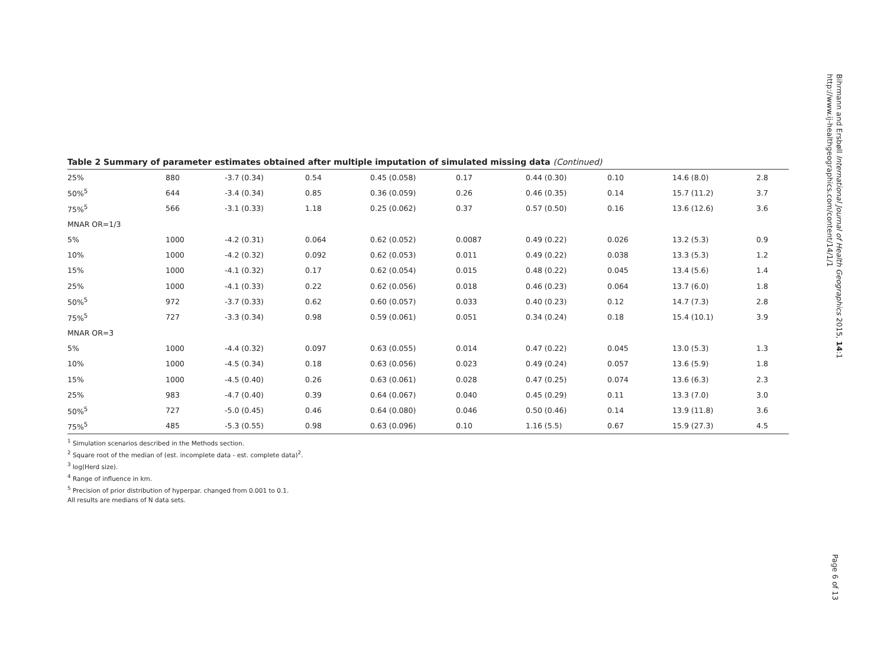Table 2 Summary of parameter estimates obtained after multiple imputation of simulated missing data (Continued)
| 25% | 880 | -3.7 (0.34) | 0.54 | 0.45 (0.058) | 0.17 | 0.44 (0.30) | 0.10 | 14.6 (8.0) | 2.8 |
| 50%<sup>5</sup> | 644 | -3.4 (0.34) | 0.85 | 0.36 (0.059) | 0.26 | 0.46 (0.35) | 0.14 | 15.7 (11.2) | 3.7 |
| 75%<sup>5</sup> | 566 | -3.1 (0.33) | 1.18 | 0.25 (0.062) | 0.37 | 0.57 (0.50) | 0.16 | 13.6 (12.6) | 3.6 |
| MNAR OR=1/3 | | | | | | | | | |
| 5% | 1000 | -4.2 (0.31) | 0.064 | 0.62 (0.052) | 0.0087 | 0.49 (0.22) | 0.026 | 13.2 (5.3) | 0.9 |
| 10% | 1000 | -4.2 (0.32) | 0.092 | 0.62 (0.053) | 0.011 | 0.49 (0.22) | 0.038 | 13.3 (5.3) | 1.2 |
| 15% | 1000 | -4.1 (0.32) | 0.17 | 0.62 (0.054) | 0.015 | 0.48 (0.22) | 0.045 | 13.4 (5.6) | 1.4 |
| 25% | 1000 | -4.1 (0.33) | 0.22 | 0.62 (0.056) | 0.018 | 0.46 (0.23) | 0.064 | 13.7 (6.0) | 1.8 |
| 50%<sup>5</sup> | 972 | -3.7 (0.33) | 0.62 | 0.60 (0.057) | 0.033 | 0.40 (0.23) | 0.12 | 14.7 (7.3) | 2.8 |
| 75%<sup>5</sup> | 727 | -3.3 (0.34) | 0.98 | 0.59 (0.061) | 0.051 | 0.34 (0.24) | 0.18 | 15.4 (10.1) | 3.9 |
| MNAR OR=3 | | | | | | | | | |
| 5% | 1000 | -4.4 (0.32) | 0.097 | 0.63 (0.055) | 0.014 | 0.47 (0.22) | 0.045 | 13.0 (5.3) | 1.3 |
| 10% | 1000 | -4.5 (0.34) | 0.18 | 0.63 (0.056) | 0.023 | 0.49 (0.24) | 0.057 | 13.6 (5.9) | 1.8 |
| 15% | 1000 | -4.5 (0.40) | 0.26 | 0.63 (0.061) | 0.028 | 0.47 (0.25) | 0.074 | 13.6 (6.3) | 2.3 |
| 25% | 983 | -4.7 (0.40) | 0.39 | 0.64 (0.067) | 0.040 | 0.45 (0.29) | 0.11 | 13.3 (7.0) | 3.0 |
| 50%<sup>5</sup> | 727 | -5.0 (0.45) | 0.46 | 0.64 (0.080) | 0.046 | 0.50 (0.46) | 0.14 | 13.9 (11.8) | 3.6 |
| 75%<sup>5</sup> | 485 | -5.3 (0.55) | 0.98 | 0.63 (0.096) | 0.10 | 1.16 (5.5) | 0.67 | 15.9 (27.3) | 4.5 |
<sup>1</sup> Simulation scenarios described in the Methods section.
<sup>2</sup> Square root of the median of (est. incomplete data - est. complete data)<sup>2</sup>.
<sup>3</sup> log(Herd size).
<sup>4</sup> Range of influence in km.
<sup>5</sup> Precision of prior distribution of hyperpar. changed from 0.001 to 0.1.
All results are medians of N data sets.
Bihrmann and Ersbøll International Journal of Health Geographics 2015, 14:1
http://www.ij-healthgeographics.com/content/14/1/1
Page 6 of 13